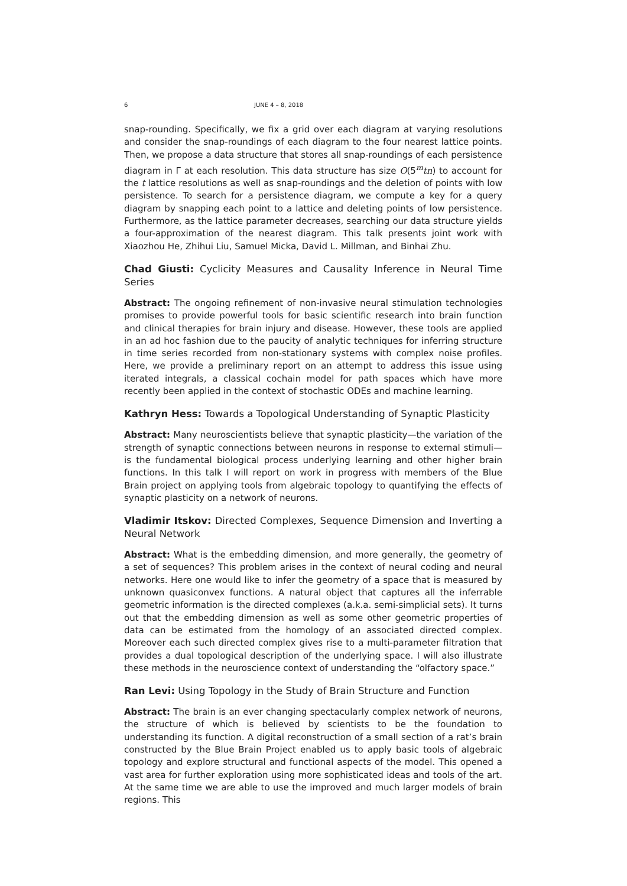6 JUNE 4 – 8, 2018
snap-rounding. Specifically, we fix a grid over each diagram at varying resolutions and consider the snap-roundings of each diagram to the four nearest lattice points. Then, we propose a data structure that stores all snap-roundings of each persistence diagram in Γ at each resolution. This data structure has size O(5<sup>m</sup>tn) to account for the t lattice resolutions as well as snap-roundings and the deletion of points with low persistence. To search for a persistence diagram, we compute a key for a query diagram by snapping each point to a lattice and deleting points of low persistence. Furthermore, as the lattice parameter decreases, searching our data structure yields a four-approximation of the nearest diagram. This talk presents joint work with Xiaozhou He, Zhihui Liu, Samuel Micka, David L. Millman, and Binhai Zhu.
Chad Giusti: Cyclicity Measures and Causality Inference in Neural Time Series
Abstract: The ongoing refinement of non-invasive neural stimulation technologies promises to provide powerful tools for basic scientific research into brain function and clinical therapies for brain injury and disease. However, these tools are applied in an ad hoc fashion due to the paucity of analytic techniques for inferring structure in time series recorded from non-stationary systems with complex noise profiles. Here, we provide a preliminary report on an attempt to address this issue using iterated integrals, a classical cochain model for path spaces which have more recently been applied in the context of stochastic ODEs and machine learning.
Kathryn Hess: Towards a Topological Understanding of Synaptic Plasticity
Abstract: Many neuroscientists believe that synaptic plasticity—the variation of the strength of synaptic connections between neurons in response to external stimuli—is the fundamental biological process underlying learning and other higher brain functions. In this talk I will report on work in progress with members of the Blue Brain project on applying tools from algebraic topology to quantifying the effects of synaptic plasticity on a network of neurons.
Vladimir Itskov: Directed Complexes, Sequence Dimension and Inverting a Neural Network
Abstract: What is the embedding dimension, and more generally, the geometry of a set of sequences? This problem arises in the context of neural coding and neural networks. Here one would like to infer the geometry of a space that is measured by unknown quasiconvex functions. A natural object that captures all the inferrable geometric information is the directed complexes (a.k.a. semi-simplicial sets). It turns out that the embedding dimension as well as some other geometric properties of data can be estimated from the homology of an associated directed complex. Moreover each such directed complex gives rise to a multi-parameter filtration that provides a dual topological description of the underlying space. I will also illustrate these methods in the neuroscience context of understanding the “olfactory space.”
Ran Levi: Using Topology in the Study of Brain Structure and Function
Abstract: The brain is an ever changing spectacularly complex network of neurons, the structure of which is believed by scientists to be the foundation to understanding its function. A digital reconstruction of a small section of a rat’s brain constructed by the Blue Brain Project enabled us to apply basic tools of algebraic topology and explore structural and functional aspects of the model. This opened a vast area for further exploration using more sophisticated ideas and tools of the art. At the same time we are able to use the improved and much larger models of brain regions. This